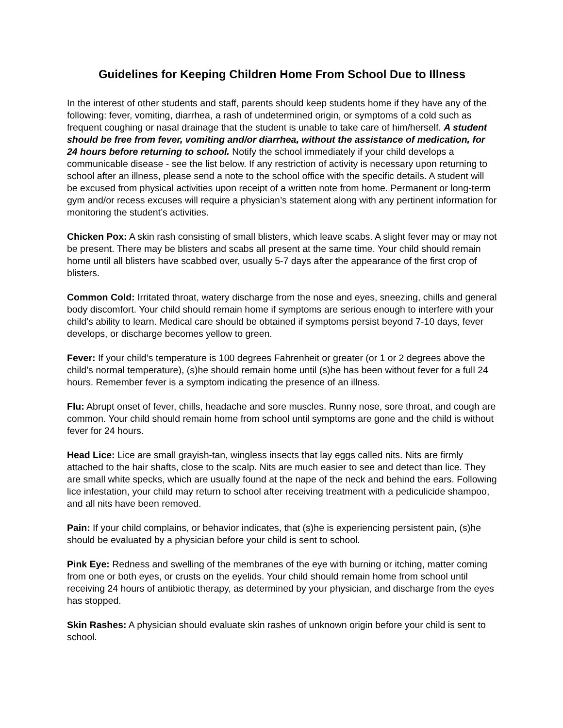Guidelines for Keeping Children Home From School Due to Illness
In the interest of other students and staff, parents should keep students home if they have any of the following: fever, vomiting, diarrhea, a rash of undetermined origin, or symptoms of a cold such as frequent coughing or nasal drainage that the student is unable to take care of him/herself. A student should be free from fever, vomiting and/or diarrhea, without the assistance of medication, for 24 hours before returning to school. Notify the school immediately if your child develops a communicable disease - see the list below. If any restriction of activity is necessary upon returning to school after an illness, please send a note to the school office with the specific details. A student will be excused from physical activities upon receipt of a written note from home. Permanent or long-term gym and/or recess excuses will require a physician’s statement along with any pertinent information for monitoring the student’s activities.
Chicken Pox: A skin rash consisting of small blisters, which leave scabs. A slight fever may or may not be present. There may be blisters and scabs all present at the same time. Your child should remain home until all blisters have scabbed over, usually 5-7 days after the appearance of the first crop of blisters.
Common Cold: Irritated throat, watery discharge from the nose and eyes, sneezing, chills and general body discomfort. Your child should remain home if symptoms are serious enough to interfere with your child’s ability to learn. Medical care should be obtained if symptoms persist beyond 7-10 days, fever develops, or discharge becomes yellow to green.
Fever: If your child’s temperature is 100 degrees Fahrenheit or greater (or 1 or 2 degrees above the child’s normal temperature), (s)he should remain home until (s)he has been without fever for a full 24 hours. Remember fever is a symptom indicating the presence of an illness.
Flu: Abrupt onset of fever, chills, headache and sore muscles. Runny nose, sore throat, and cough are common. Your child should remain home from school until symptoms are gone and the child is without fever for 24 hours.
Head Lice: Lice are small grayish-tan, wingless insects that lay eggs called nits. Nits are firmly attached to the hair shafts, close to the scalp. Nits are much easier to see and detect than lice. They are small white specks, which are usually found at the nape of the neck and behind the ears. Following lice infestation, your child may return to school after receiving treatment with a pediculicide shampoo, and all nits have been removed.
Pain: If your child complains, or behavior indicates, that (s)he is experiencing persistent pain, (s)he should be evaluated by a physician before your child is sent to school.
Pink Eye: Redness and swelling of the membranes of the eye with burning or itching, matter coming from one or both eyes, or crusts on the eyelids. Your child should remain home from school until receiving 24 hours of antibiotic therapy, as determined by your physician, and discharge from the eyes has stopped.
Skin Rashes: A physician should evaluate skin rashes of unknown origin before your child is sent to school.